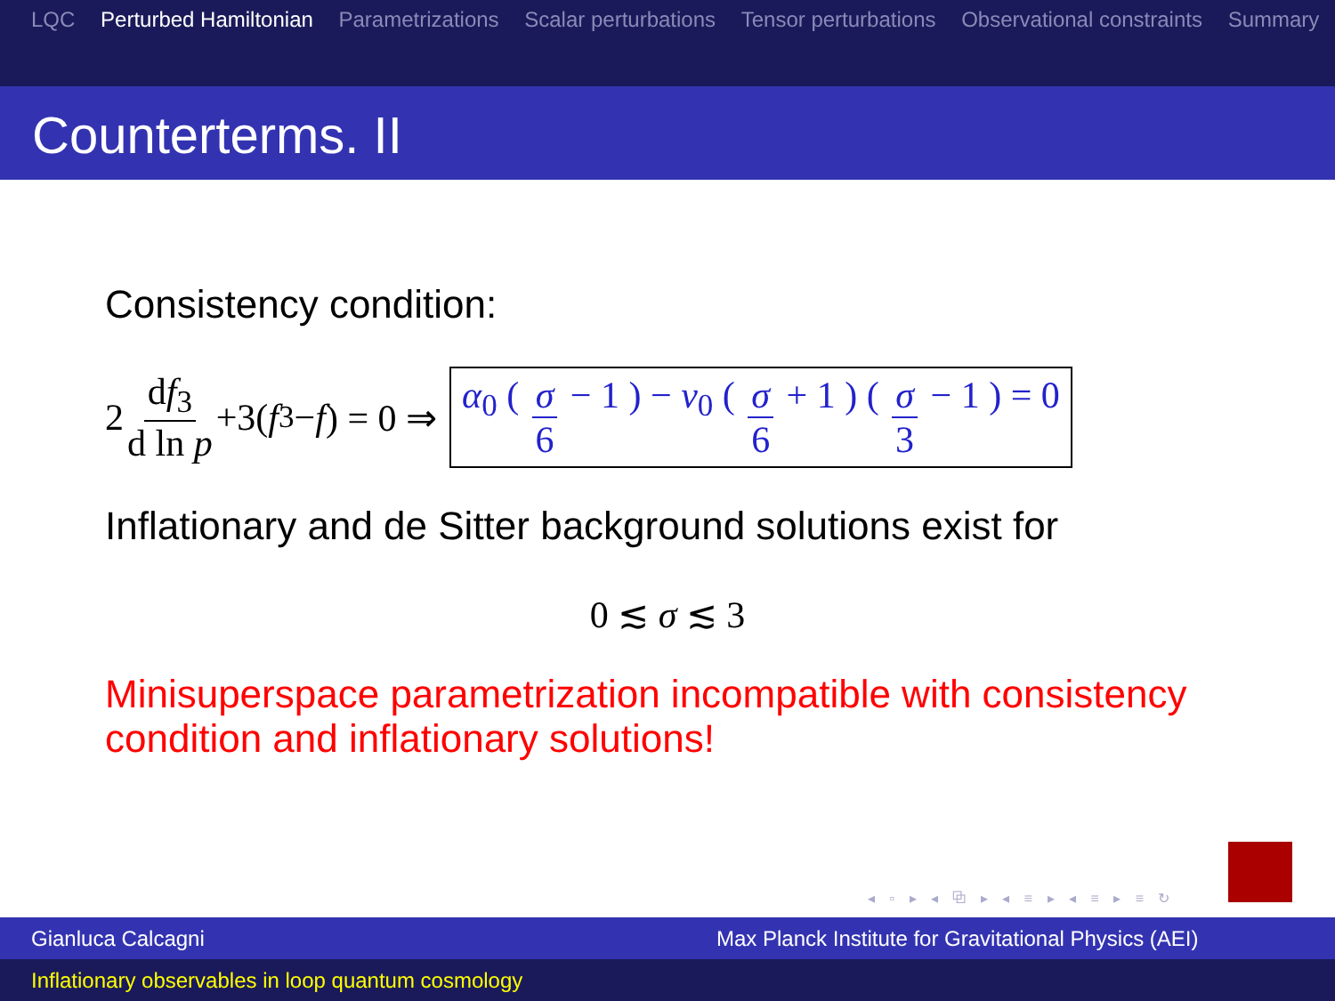LQC Perturbed Hamiltonian Parametrizations Scalar perturbations Tensor perturbations Observational constraints Summary
Counterterms. II
Consistency condition:
2 df<sub>3</sub> d ln p +3(f<sub>3</sub>− f) = 0 ⇒ α<sub>0</sub> ( σ 6 − 1 ) − ν<sub>0</sub> ( σ 6 + 1 ) ( σ 3 − 1 ) = 0
Inflationary and de Sitter background solutions exist for
0 ≲ σ ≲ 3
Minisuperspace parametrization incompatible with consistency condition and inflationary solutions!
◂ ▫ ▸ ◂ ⧉ ▸ ◂ ≡ ▸ ◂ ≡ ▸ ≡ ↻
Gianluca Calcagni Max Planck Institute for Gravitational Physics (AEI)
Inflationary observables in loop quantum cosmology